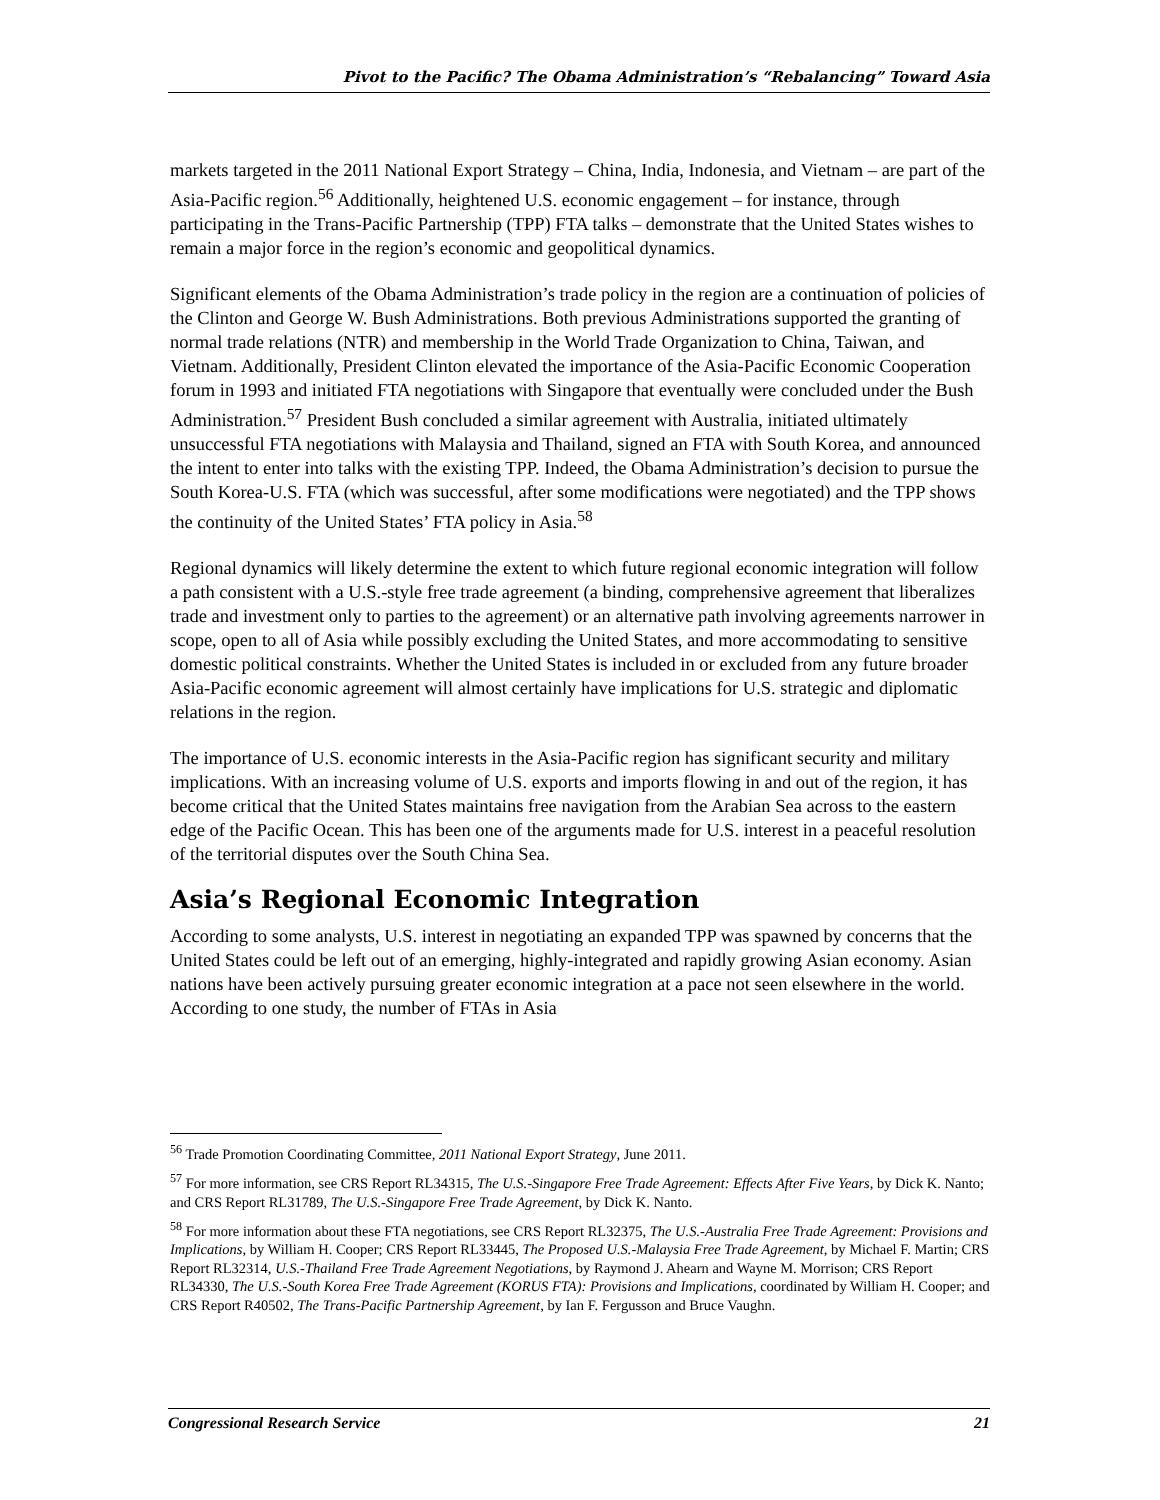Pivot to the Pacific? The Obama Administration’s “Rebalancing” Toward Asia
markets targeted in the 2011 National Export Strategy – China, India, Indonesia, and Vietnam – are part of the Asia-Pacific region.<sup>56</sup> Additionally, heightened U.S. economic engagement – for instance, through participating in the Trans-Pacific Partnership (TPP) FTA talks – demonstrate that the United States wishes to remain a major force in the region’s economic and geopolitical dynamics.
Significant elements of the Obama Administration’s trade policy in the region are a continuation of policies of the Clinton and George W. Bush Administrations. Both previous Administrations supported the granting of normal trade relations (NTR) and membership in the World Trade Organization to China, Taiwan, and Vietnam. Additionally, President Clinton elevated the importance of the Asia-Pacific Economic Cooperation forum in 1993 and initiated FTA negotiations with Singapore that eventually were concluded under the Bush Administration.<sup>57</sup> President Bush concluded a similar agreement with Australia, initiated ultimately unsuccessful FTA negotiations with Malaysia and Thailand, signed an FTA with South Korea, and announced the intent to enter into talks with the existing TPP. Indeed, the Obama Administration’s decision to pursue the South Korea-U.S. FTA (which was successful, after some modifications were negotiated) and the TPP shows the continuity of the United States’ FTA policy in Asia.<sup>58</sup>
Regional dynamics will likely determine the extent to which future regional economic integration will follow a path consistent with a U.S.-style free trade agreement (a binding, comprehensive agreement that liberalizes trade and investment only to parties to the agreement) or an alternative path involving agreements narrower in scope, open to all of Asia while possibly excluding the United States, and more accommodating to sensitive domestic political constraints. Whether the United States is included in or excluded from any future broader Asia-Pacific economic agreement will almost certainly have implications for U.S. strategic and diplomatic relations in the region.
The importance of U.S. economic interests in the Asia-Pacific region has significant security and military implications. With an increasing volume of U.S. exports and imports flowing in and out of the region, it has become critical that the United States maintains free navigation from the Arabian Sea across to the eastern edge of the Pacific Ocean. This has been one of the arguments made for U.S. interest in a peaceful resolution of the territorial disputes over the South China Sea.
Asia’s Regional Economic Integration
According to some analysts, U.S. interest in negotiating an expanded TPP was spawned by concerns that the United States could be left out of an emerging, highly-integrated and rapidly growing Asian economy. Asian nations have been actively pursuing greater economic integration at a pace not seen elsewhere in the world. According to one study, the number of FTAs in Asia
<sup>56</sup> Trade Promotion Coordinating Committee, 2011 National Export Strategy, June 2011.
<sup>57</sup> For more information, see CRS Report RL34315, The U.S.-Singapore Free Trade Agreement: Effects After Five Years, by Dick K. Nanto; and CRS Report RL31789, The U.S.-Singapore Free Trade Agreement, by Dick K. Nanto.
<sup>58</sup> For more information about these FTA negotiations, see CRS Report RL32375, The U.S.-Australia Free Trade Agreement: Provisions and Implications, by William H. Cooper; CRS Report RL33445, The Proposed U.S.-Malaysia Free Trade Agreement, by Michael F. Martin; CRS Report RL32314, U.S.-Thailand Free Trade Agreement Negotiations, by Raymond J. Ahearn and Wayne M. Morrison; CRS Report RL34330, The U.S.-South Korea Free Trade Agreement (KORUS FTA): Provisions and Implications, coordinated by William H. Cooper; and CRS Report R40502, The Trans-Pacific Partnership Agreement, by Ian F. Fergusson and Bruce Vaughn.
Congressional Research Service 21